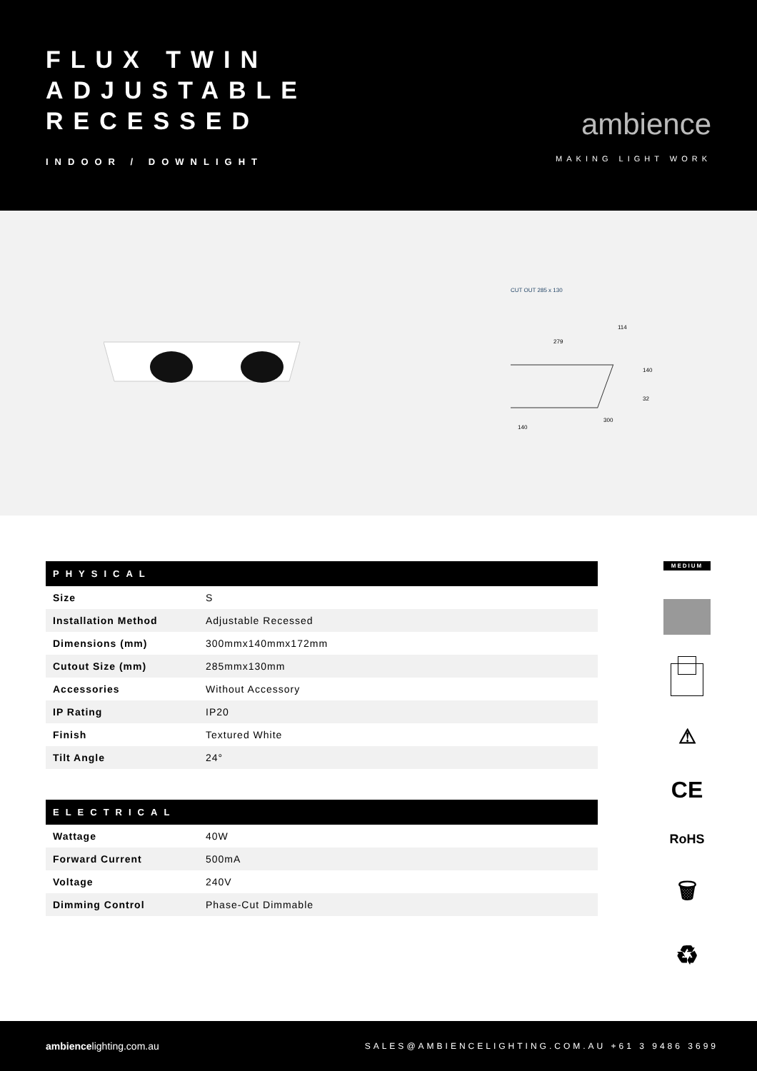FLUX TWIN
ADJUSTABLE
RECESSED
INDOOR / DOWNLIGHT
ambience
MAKING LIGHT WORK
CUT OUT 285 x 130
140
300
279
114
140
32
| PHYSICAL | |
| --- | --- |
| Size | S |
| Installation Method | Adjustable Recessed |
| Dimensions (mm) | 300mmx140mmx172mm |
| Cutout Size (mm) | 285mmx130mm |
| Accessories | Without Accessory |
| IP Rating | IP20 |
| Finish | Textured White |
| Tilt Angle | 24° |
| ELECTRICAL | |
| --- | --- |
| Wattage | 40W |
| Forward Current | 500mA |
| Voltage | 240V |
| Dimming Control | Phase-Cut Dimmable |
MEDIUM
⚠
CE
RoHS
🗑
♻
ambiencelighting.com.au
SALES@AMBIENCELIGHTING.COM.AU +61 3 9486 3699